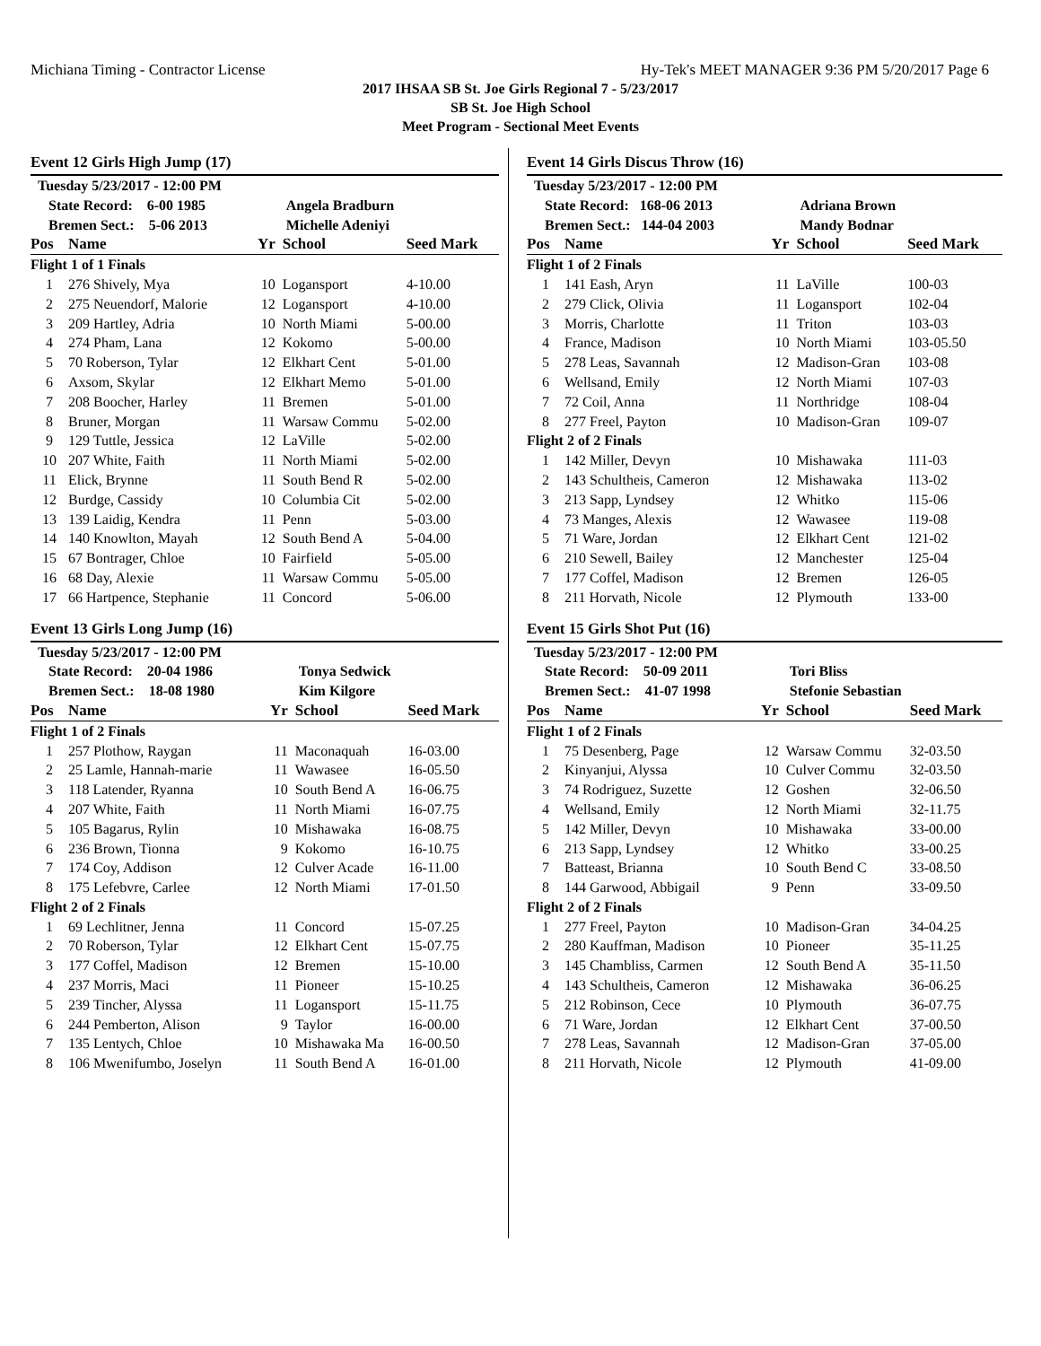Michiana Timing - Contractor License Hy-Tek's MEET MANAGER 9:36 PM 5/20/2017 Page 6
2017 IHSAA SB St. Joe Girls Regional 7 - 5/23/2017
SB St. Joe High School
Meet Program - Sectional Meet Events
Event 12 Girls High Jump (17)
| Tuesday 5/23/2017 - 12:00 PM | | | | |
| State Record: 6-00 1985 | | | Angela Bradburn | |
| Bremen Sect.: 5-06 2013 | | | Michelle Adeniyi | |
| Pos | Name | Yr | School | Seed Mark |
| Flight 1 of 1 Finals | | | | |
| 1 | 276 Shively, Mya | 10 | Logansport | 4-10.00 |
| 2 | 275 Neuendorf, Malorie | 12 | Logansport | 4-10.00 |
| 3 | 209 Hartley, Adria | 10 | North Miami | 5-00.00 |
| 4 | 274 Pham, Lana | 12 | Kokomo | 5-00.00 |
| 5 | 70 Roberson, Tylar | 12 | Elkhart Cent | 5-01.00 |
| 6 | Axsom, Skylar | 12 | Elkhart Memo | 5-01.00 |
| 7 | 208 Boocher, Harley | 11 | Bremen | 5-01.00 |
| 8 | Bruner, Morgan | 11 | Warsaw Commu | 5-02.00 |
| 9 | 129 Tuttle, Jessica | 12 | LaVille | 5-02.00 |
| 10 | 207 White, Faith | 11 | North Miami | 5-02.00 |
| 11 | Elick, Brynne | 11 | South Bend R | 5-02.00 |
| 12 | Burdge, Cassidy | 10 | Columbia Cit | 5-02.00 |
| 13 | 139 Laidig, Kendra | 11 | Penn | 5-03.00 |
| 14 | 140 Knowlton, Mayah | 12 | South Bend A | 5-04.00 |
| 15 | 67 Bontrager, Chloe | 10 | Fairfield | 5-05.00 |
| 16 | 68 Day, Alexie | 11 | Warsaw Commu | 5-05.00 |
| 17 | 66 Hartpence, Stephanie | 11 | Concord | 5-06.00 |
Event 13 Girls Long Jump (16)
| Tuesday 5/23/2017 - 12:00 PM | | | | |
| State Record: 20-04 1986 | | | Tonya Sedwick | |
| Bremen Sect.: 18-08 1980 | | | Kim Kilgore | |
| Pos | Name | Yr | School | Seed Mark |
| Flight 1 of 2 Finals | | | | |
| 1 | 257 Plothow, Raygan | 11 | Maconaquah | 16-03.00 |
| 2 | 25 Lamle, Hannah-marie | 11 | Wawasee | 16-05.50 |
| 3 | 118 Latender, Ryanna | 10 | South Bend A | 16-06.75 |
| 4 | 207 White, Faith | 11 | North Miami | 16-07.75 |
| 5 | 105 Bagarus, Rylin | 10 | Mishawaka | 16-08.75 |
| 6 | 236 Brown, Tionna | 9 | Kokomo | 16-10.75 |
| 7 | 174 Coy, Addison | 12 | Culver Acade | 16-11.00 |
| 8 | 175 Lefebvre, Carlee | 12 | North Miami | 17-01.50 |
| Flight 2 of 2 Finals | | | | |
| 1 | 69 Lechlitner, Jenna | 11 | Concord | 15-07.25 |
| 2 | 70 Roberson, Tylar | 12 | Elkhart Cent | 15-07.75 |
| 3 | 177 Coffel, Madison | 12 | Bremen | 15-10.00 |
| 4 | 237 Morris, Maci | 11 | Pioneer | 15-10.25 |
| 5 | 239 Tincher, Alyssa | 11 | Logansport | 15-11.75 |
| 6 | 244 Pemberton, Alison | 9 | Taylor | 16-00.00 |
| 7 | 135 Lentych, Chloe | 10 | Mishawaka Ma | 16-00.50 |
| 8 | 106 Mwenifumbo, Joselyn | 11 | South Bend A | 16-01.00 |
Event 14 Girls Discus Throw (16)
| Tuesday 5/23/2017 - 12:00 PM | | | | |
| State Record: 168-06 2013 | | | Adriana Brown | |
| Bremen Sect.: 144-04 2003 | | | Mandy Bodnar | |
| Pos | Name | Yr | School | Seed Mark |
| Flight 1 of 2 Finals | | | | |
| 1 | 141 Eash, Aryn | 11 | LaVille | 100-03 |
| 2 | 279 Click, Olivia | 11 | Logansport | 102-04 |
| 3 | Morris, Charlotte | 11 | Triton | 103-03 |
| 4 | France, Madison | 10 | North Miami | 103-05.50 |
| 5 | 278 Leas, Savannah | 12 | Madison-Gran | 103-08 |
| 6 | Wellsand, Emily | 12 | North Miami | 107-03 |
| 7 | 72 Coil, Anna | 11 | Northridge | 108-04 |
| 8 | 277 Freel, Payton | 10 | Madison-Gran | 109-07 |
| Flight 2 of 2 Finals | | | | |
| 1 | 142 Miller, Devyn | 10 | Mishawaka | 111-03 |
| 2 | 143 Schultheis, Cameron | 12 | Mishawaka | 113-02 |
| 3 | 213 Sapp, Lyndsey | 12 | Whitko | 115-06 |
| 4 | 73 Manges, Alexis | 12 | Wawasee | 119-08 |
| 5 | 71 Ware, Jordan | 12 | Elkhart Cent | 121-02 |
| 6 | 210 Sewell, Bailey | 12 | Manchester | 125-04 |
| 7 | 177 Coffel, Madison | 12 | Bremen | 126-05 |
| 8 | 211 Horvath, Nicole | 12 | Plymouth | 133-00 |
Event 15 Girls Shot Put (16)
| Tuesday 5/23/2017 - 12:00 PM | | | | |
| State Record: 50-09 2011 | | | Tori Bliss | |
| Bremen Sect.: 41-07 1998 | | | Stefonie Sebastian | |
| Pos | Name | Yr | School | Seed Mark |
| Flight 1 of 2 Finals | | | | |
| 1 | 75 Desenberg, Page | 12 | Warsaw Commu | 32-03.50 |
| 2 | Kinyanjui, Alyssa | 10 | Culver Commu | 32-03.50 |
| 3 | 74 Rodriguez, Suzette | 12 | Goshen | 32-06.50 |
| 4 | Wellsand, Emily | 12 | North Miami | 32-11.75 |
| 5 | 142 Miller, Devyn | 10 | Mishawaka | 33-00.00 |
| 6 | 213 Sapp, Lyndsey | 12 | Whitko | 33-00.25 |
| 7 | Batteast, Brianna | 10 | South Bend C | 33-08.50 |
| 8 | 144 Garwood, Abbigail | 9 | Penn | 33-09.50 |
| Flight 2 of 2 Finals | | | | |
| 1 | 277 Freel, Payton | 10 | Madison-Gran | 34-04.25 |
| 2 | 280 Kauffman, Madison | 10 | Pioneer | 35-11.25 |
| 3 | 145 Chambliss, Carmen | 12 | South Bend A | 35-11.50 |
| 4 | 143 Schultheis, Cameron | 12 | Mishawaka | 36-06.25 |
| 5 | 212 Robinson, Cece | 10 | Plymouth | 36-07.75 |
| 6 | 71 Ware, Jordan | 12 | Elkhart Cent | 37-00.50 |
| 7 | 278 Leas, Savannah | 12 | Madison-Gran | 37-05.00 |
| 8 | 211 Horvath, Nicole | 12 | Plymouth | 41-09.00 |